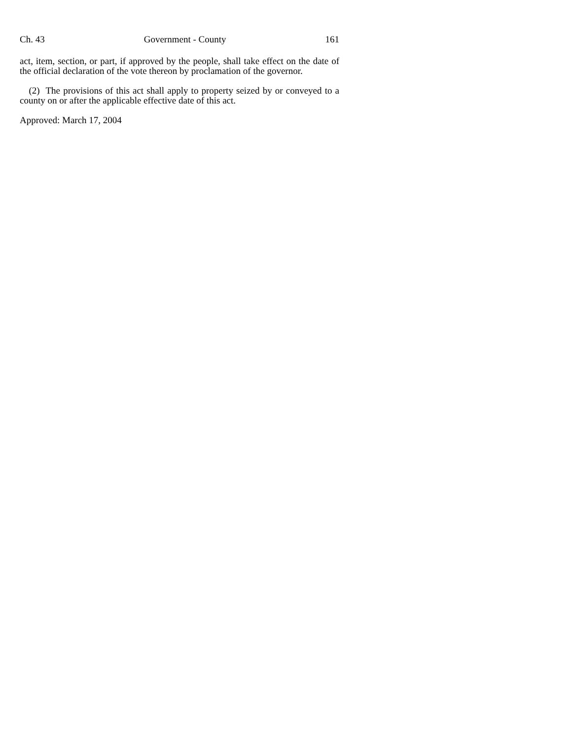Ch. 43 Government - County 161
act, item, section, or part, if approved by the people, shall take effect on the date of the official declaration of the vote thereon by proclamation of the governor.
(2) The provisions of this act shall apply to property seized by or conveyed to a county on or after the applicable effective date of this act.
Approved: March 17, 2004